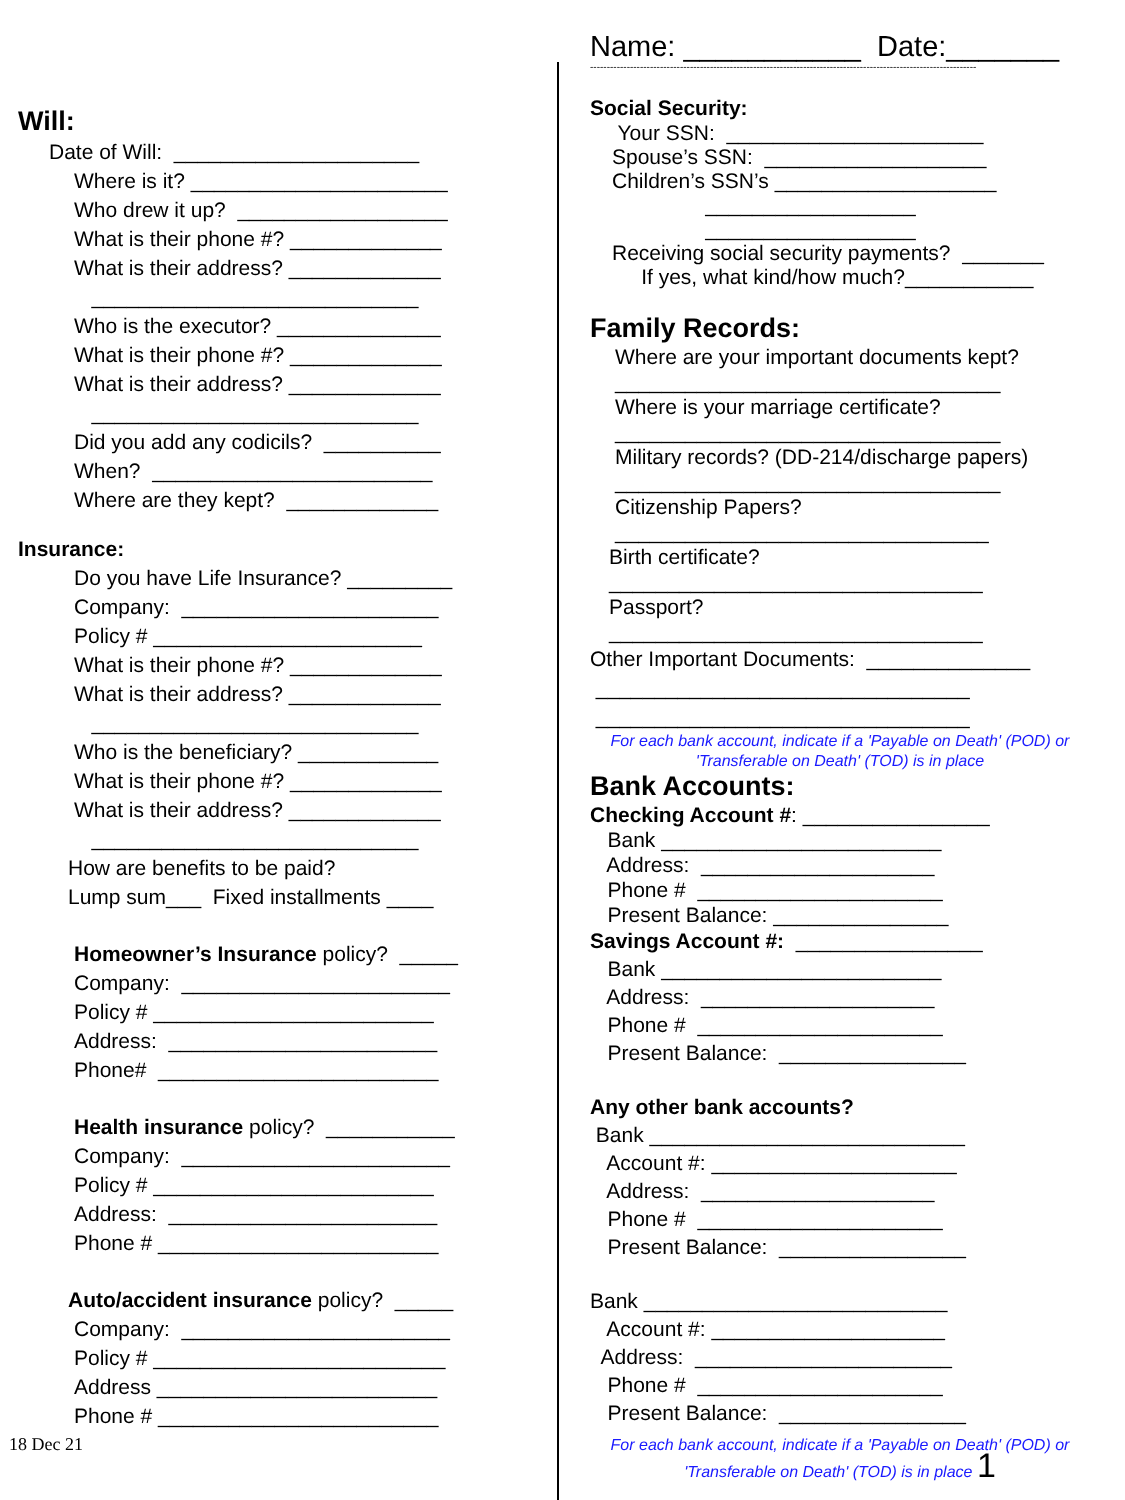Will:
Date of Will: _____________________
Where is it? ______________________
Who drew it up? __________________
What is their phone #? _____________
What is their address? _____________
____________________________
Who is the executor? ______________
What is their phone #? _____________
What is their address? _____________
____________________________
Did you add any codicils? __________
When? ________________________
Where are they kept? _____________
Insurance:
Do you have Life Insurance? _________
Company: ______________________
Policy # _______________________
What is their phone #? _____________
What is their address? _____________
____________________________
Who is the beneficiary? ____________
What is their phone #? _____________
What is their address? _____________
____________________________
How are benefits to be paid?
Lump sum___ Fixed installments ____
Homeowner’s Insurance policy? _____
Company: _______________________
Policy # ________________________
Address: _______________________
Phone# ________________________
Health insurance policy? ___________
Company: _______________________
Policy # ________________________
Address: _______________________
Phone # ________________________
Auto/accident insurance policy? _____
Company: _______________________
Policy # _________________________
Address ________________________
Phone # ________________________
18 Dec 21
Name: ___________ Date:_______
--------------------------------------------------------------------------------------------------------------------
Social Security:
Your SSN: ______________________
Spouse’s SSN: ___________________
Children’s SSN’s ___________________
__________________
__________________
Receiving social security payments? _______
If yes, what kind/how much?___________
Family Records:
Where are your important documents kept?
_________________________________
Where is your marriage certificate?
_________________________________
Military records? (DD-214/discharge papers)
_________________________________
Citizenship Papers?
________________________________
Birth certificate?
________________________________
Passport?
________________________________
Other Important Documents: ______________
________________________________
________________________________
For each bank account, indicate if a 'Payable on Death' (POD) or 'Transferable on Death' (TOD) is in place
Bank Accounts:
Checking Account #: ________________
Bank ________________________
Address: ____________________
Phone # _____________________
Present Balance: _______________
Savings Account #: ________________
Bank ________________________
Address: ____________________
Phone # _____________________
Present Balance: ________________
Any other bank accounts?
Bank ___________________________
Account #: _____________________
Address: ____________________
Phone # _____________________
Present Balance: ________________
Bank __________________________
Account #: ____________________
Address: ______________________
Phone # _____________________
Present Balance: ________________
For each bank account, indicate if a 'Payable on Death' (POD) or 'Transferable on Death' (TOD) is in place 1